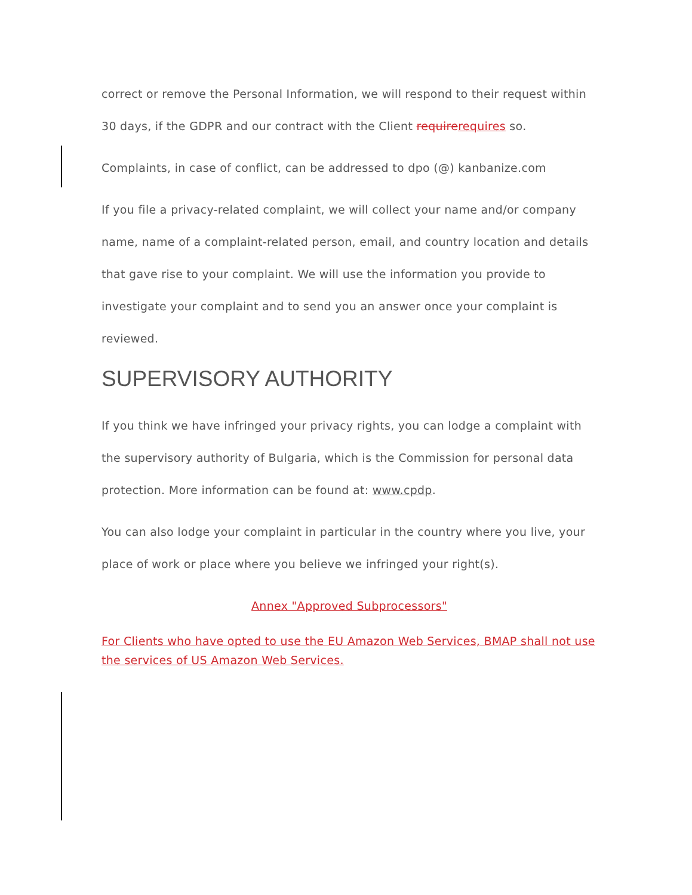correct or remove the Personal Information, we will respond to their request within 30 days, if the GDPR and our contract with the Client requirerequires so.
Complaints, in case of conflict, can be addressed to dpo (@) kanbanize.com
If you file a privacy-related complaint, we will collect your name and/or company name, name of a complaint-related person, email, and country location and details that gave rise to your complaint. We will use the information you provide to investigate your complaint and to send you an answer once your complaint is reviewed.
SUPERVISORY AUTHORITY
If you think we have infringed your privacy rights, you can lodge a complaint with the supervisory authority of Bulgaria, which is the Commission for personal data protection. More information can be found at: www.cpdp.
You can also lodge your complaint in particular in the country where you live, your place of work or place where you believe we infringed your right(s).
Annex "Approved Subprocessors"
For Clients who have opted to use the EU Amazon Web Services, BMAP shall not use the services of US Amazon Web Services.